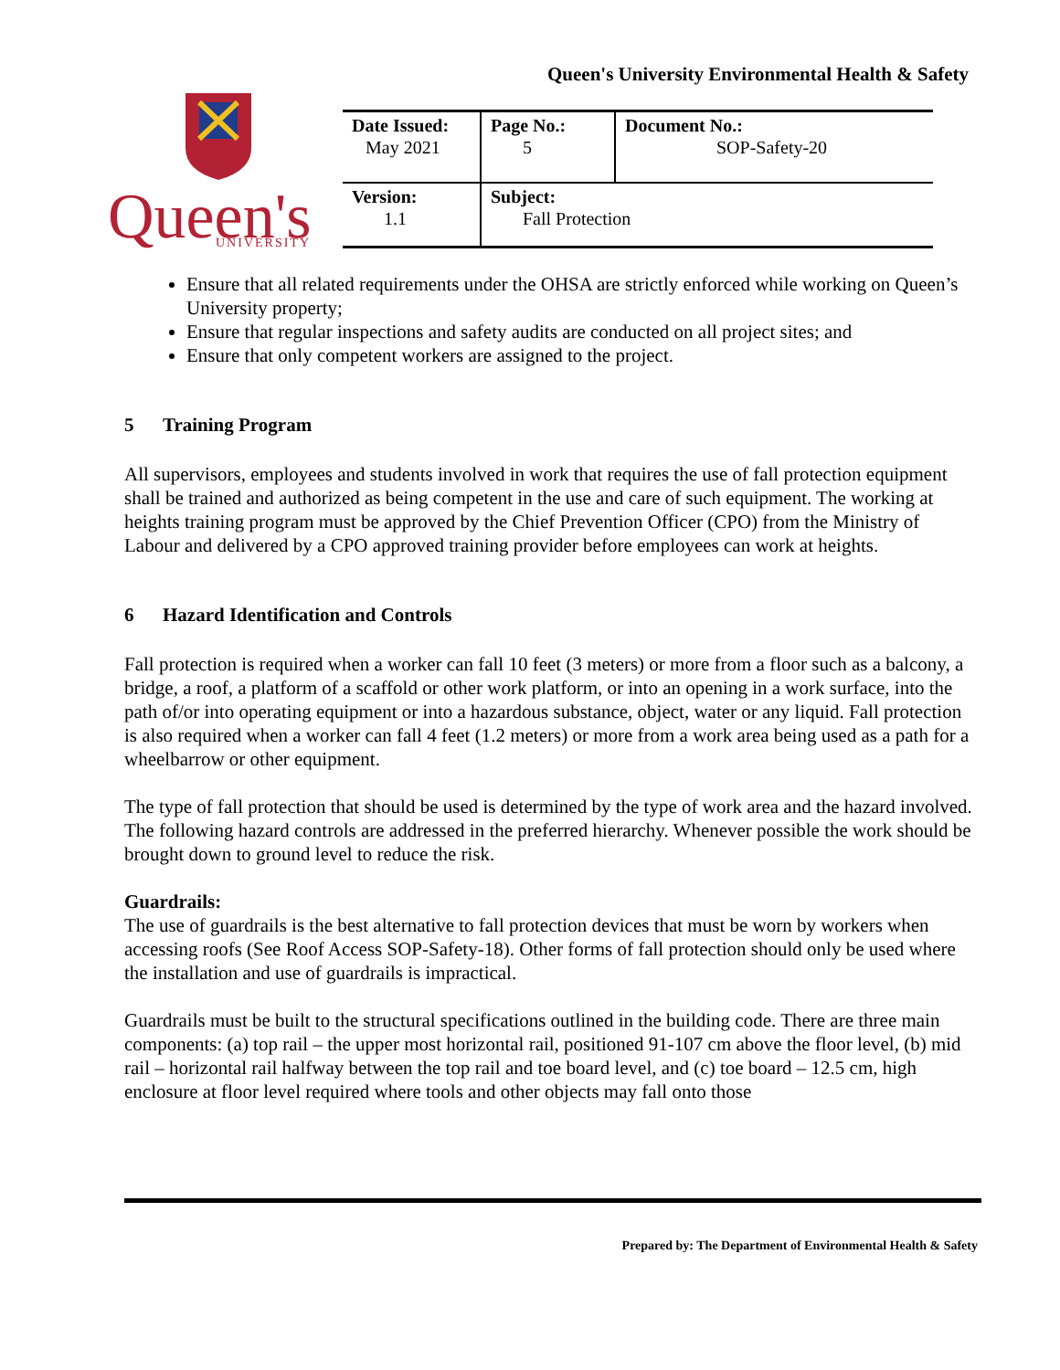Queen's University Environmental Health & Safety
Queen's
UNIVERSITY
| Date Issued: May 2021 | Page No.: 5 | Document No.: SOP-Safety-20 |
| Version: 1.1 | Subject: Fall Protection | |
Ensure that all related requirements under the OHSA are strictly enforced while working on Queen’s University property;
Ensure that regular inspections and safety audits are conducted on all project sites; and
Ensure that only competent workers are assigned to the project.
5 Training Program
All supervisors, employees and students involved in work that requires the use of fall protection equipment shall be trained and authorized as being competent in the use and care of such equipment. The working at heights training program must be approved by the Chief Prevention Officer (CPO) from the Ministry of Labour and delivered by a CPO approved training provider before employees can work at heights.
6 Hazard Identification and Controls
Fall protection is required when a worker can fall 10 feet (3 meters) or more from a floor such as a balcony, a bridge, a roof, a platform of a scaffold or other work platform, or into an opening in a work surface, into the path of/or into operating equipment or into a hazardous substance, object, water or any liquid. Fall protection is also required when a worker can fall 4 feet (1.2 meters) or more from a work area being used as a path for a wheelbarrow or other equipment.
The type of fall protection that should be used is determined by the type of work area and the hazard involved. The following hazard controls are addressed in the preferred hierarchy. Whenever possible the work should be brought down to ground level to reduce the risk.
Guardrails:
The use of guardrails is the best alternative to fall protection devices that must be worn by workers when accessing roofs (See Roof Access SOP-Safety-18). Other forms of fall protection should only be used where the installation and use of guardrails is impractical.
Guardrails must be built to the structural specifications outlined in the building code. There are three main components: (a) top rail – the upper most horizontal rail, positioned 91-107 cm above the floor level, (b) mid rail – horizontal rail halfway between the top rail and toe board level, and (c) toe board – 12.5 cm, high enclosure at floor level required where tools and other objects may fall onto those
Prepared by: The Department of Environmental Health & Safety